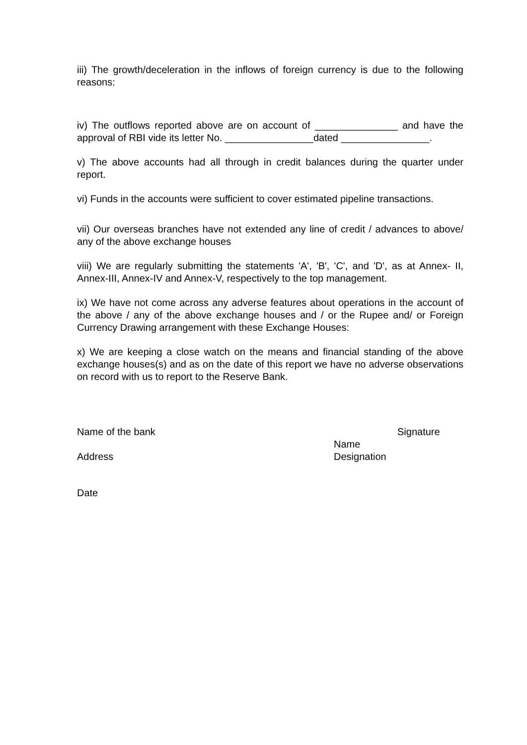iii) The growth/deceleration in the inflows of foreign currency is due to the following reasons:
iv) The outflows reported above are on account of _______________ and have the approval of RBI vide its letter No. ________________dated ________________.
v) The above accounts had all through in credit balances during the quarter under report.
vi) Funds in the accounts were sufficient to cover estimated pipeline transactions.
vii) Our overseas branches have not extended any line of credit / advances to above/ any of the above exchange houses
viii) We are regularly submitting the statements 'A', 'B', 'C', and 'D', as at Annex- II, Annex-III, Annex-IV and Annex-V, respectively to the top management.
ix) We have not come across any adverse features about operations in the account of the above / any of the above exchange houses and / or the Rupee and/ or Foreign Currency Drawing arrangement with these Exchange Houses:
x) We are keeping a close watch on the means and financial standing of the above exchange houses(s) and as on the date of this report we have no adverse observations on record with us to report to the Reserve Bank.
Name of the bank
Address
Signature
Name
Designation
Date